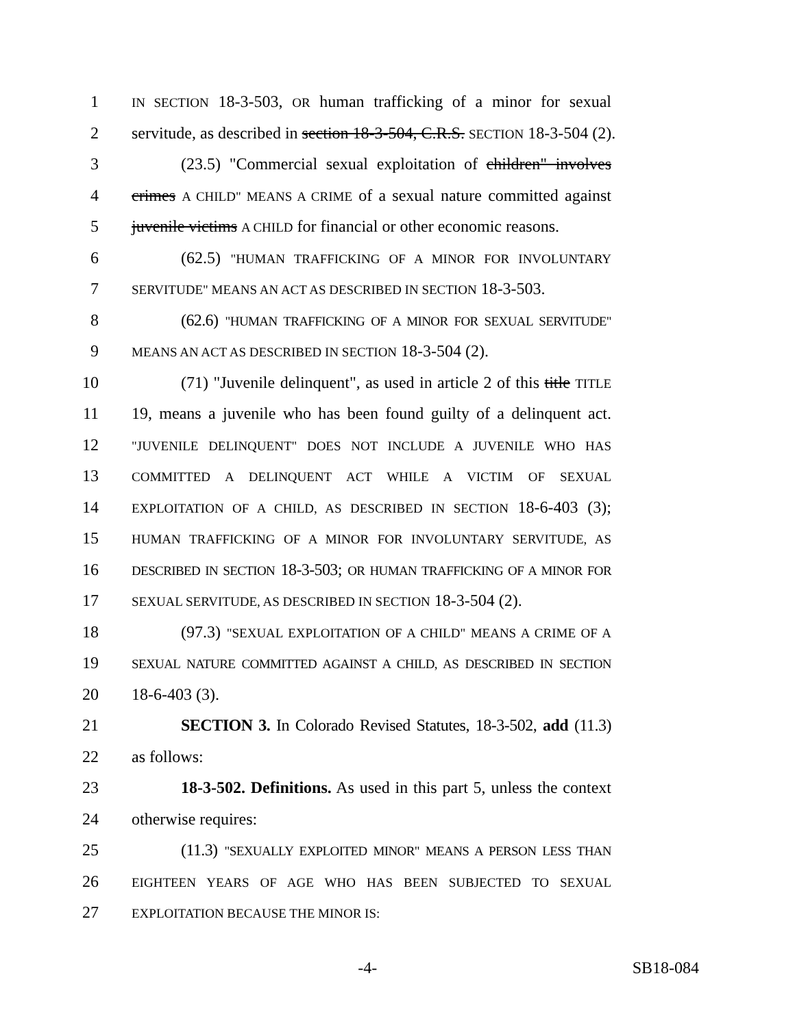1 IN SECTION 18-3-503, OR human trafficking of a minor for sexual
2 servitude, as described in section 18-3-504, C.R.S. SECTION 18-3-504 (2).
3 (23.5) "Commercial sexual exploitation of children" involves
4 crimes A CHILD" MEANS A CRIME of a sexual nature committed against
5 juvenile victims A CHILD for financial or other economic reasons.
6 (62.5) "HUMAN TRAFFICKING OF A MINOR FOR INVOLUNTARY
7 SERVITUDE" MEANS AN ACT AS DESCRIBED IN SECTION 18-3-503.
8 (62.6) "HUMAN TRAFFICKING OF A MINOR FOR SEXUAL SERVITUDE"
9 MEANS AN ACT AS DESCRIBED IN SECTION 18-3-504 (2).
10 (71) "Juvenile delinquent", as used in article 2 of this title TITLE
11 19, means a juvenile who has been found guilty of a delinquent act.
12 "JUVENILE DELINQUENT" DOES NOT INCLUDE A JUVENILE WHO HAS
13 COMMITTED A DELINQUENT ACT WHILE A VICTIM OF SEXUAL
14 EXPLOITATION OF A CHILD, AS DESCRIBED IN SECTION 18-6-403 (3);
15 HUMAN TRAFFICKING OF A MINOR FOR INVOLUNTARY SERVITUDE, AS
16 DESCRIBED IN SECTION 18-3-503; OR HUMAN TRAFFICKING OF A MINOR FOR
17 SEXUAL SERVITUDE, AS DESCRIBED IN SECTION 18-3-504 (2).
18 (97.3) "SEXUAL EXPLOITATION OF A CHILD" MEANS A CRIME OF A
19 SEXUAL NATURE COMMITTED AGAINST A CHILD, AS DESCRIBED IN SECTION
20 18-6-403 (3).
21 SECTION 3. In Colorado Revised Statutes, 18-3-502, add (11.3)
22 as follows:
23 18-3-502. Definitions. As used in this part 5, unless the context
24 otherwise requires:
25 (11.3) "SEXUALLY EXPLOITED MINOR" MEANS A PERSON LESS THAN
26 EIGHTEEN YEARS OF AGE WHO HAS BEEN SUBJECTED TO SEXUAL
27 EXPLOITATION BECAUSE THE MINOR IS:
-4- SB18-084